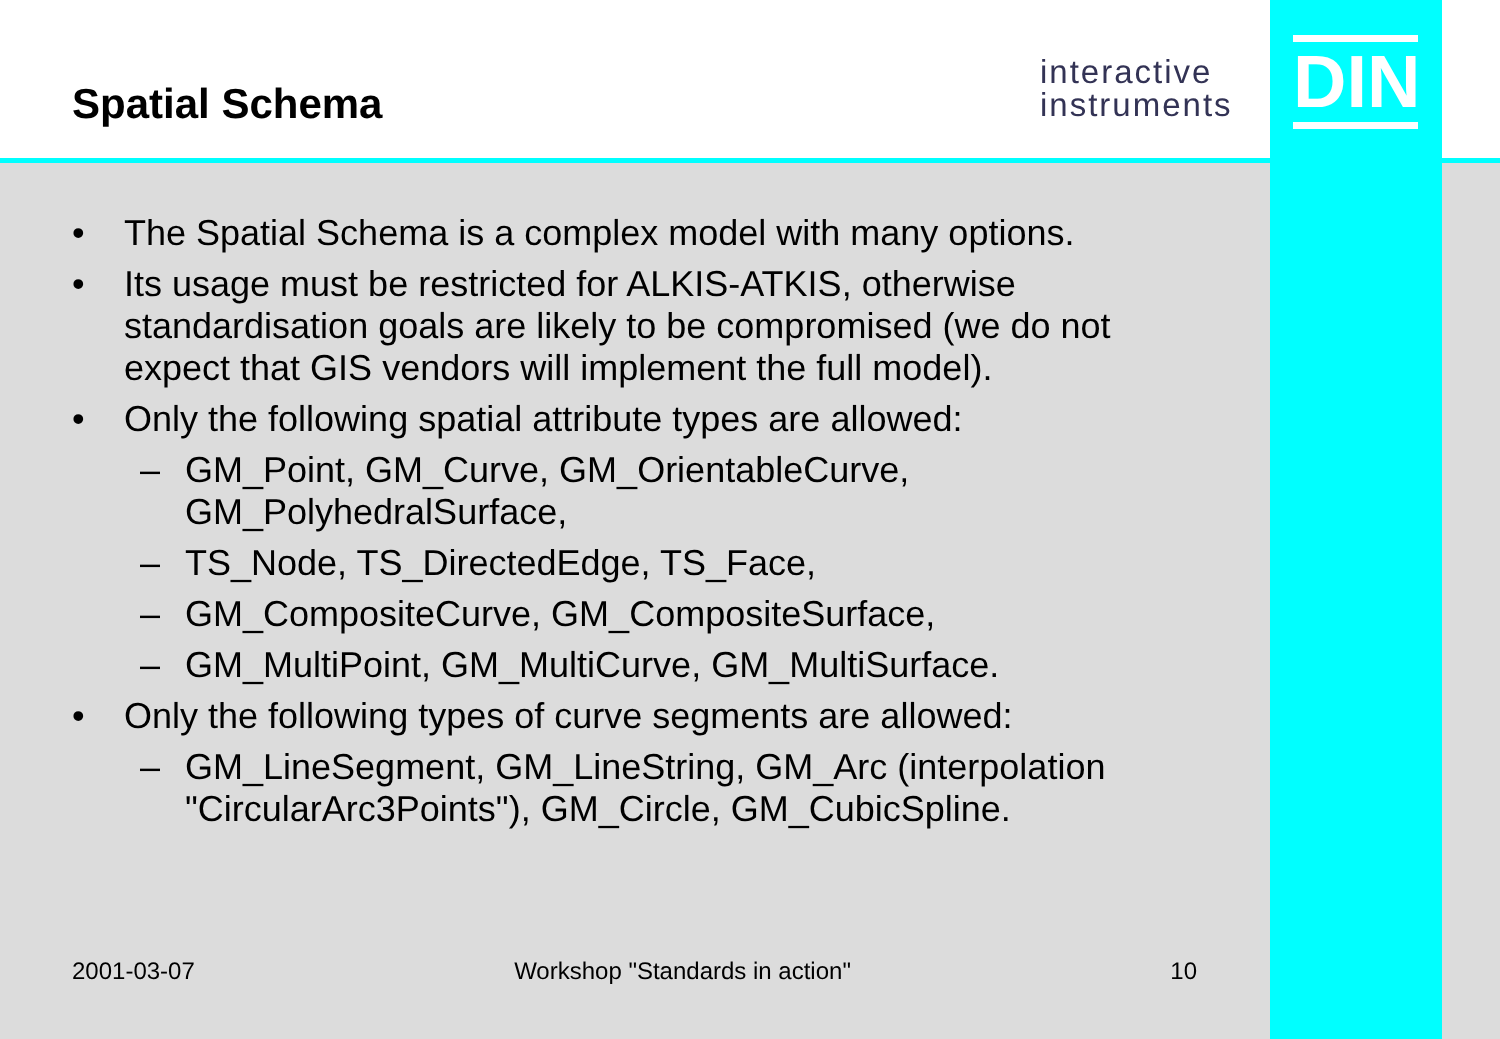Spatial Schema
interactive
instruments
DIN
• The Spatial Schema is a complex model with many options.
• Its usage must be restricted for ALKIS-ATKIS, otherwise standardisation goals are likely to be compromised (we do not expect that GIS vendors will implement the full model).
• Only the following spatial attribute types are allowed:
– GM_Point, GM_Curve, GM_OrientableCurve, GM_PolyhedralSurface,
– TS_Node, TS_DirectedEdge, TS_Face,
– GM_CompositeCurve, GM_CompositeSurface,
– GM_MultiPoint, GM_MultiCurve, GM_MultiSurface.
• Only the following types of curve segments are allowed:
– GM_LineSegment, GM_LineString, GM_Arc (interpolation "CircularArc3Points"), GM_Circle, GM_CubicSpline.
2001-03-07 Workshop "Standards in action" 10